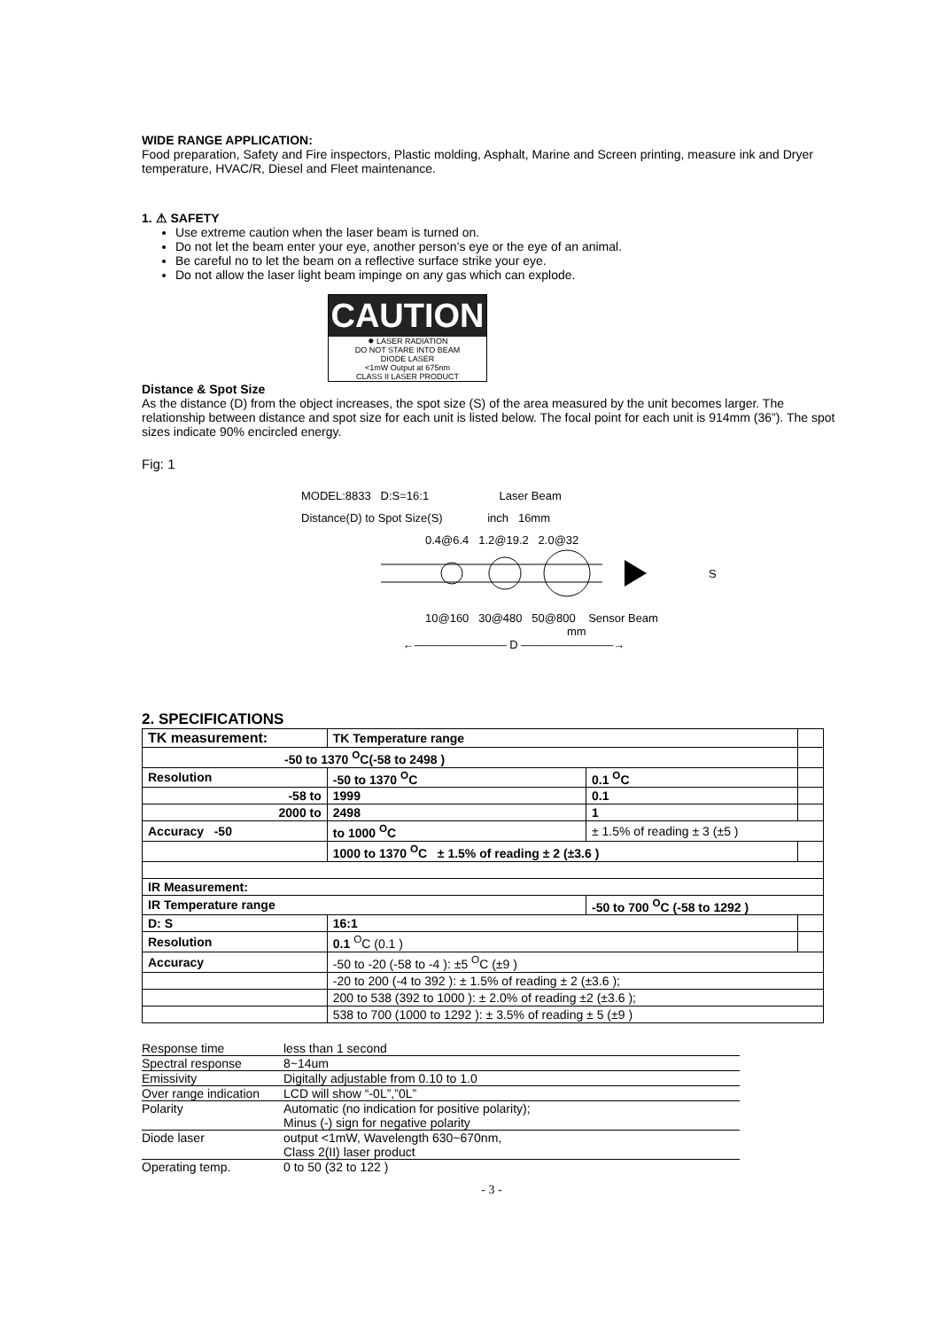WIDE RANGE APPLICATION:
Food preparation, Safety and Fire inspectors, Plastic molding, Asphalt, Marine and Screen printing, measure ink and Dryer temperature, HVAC/R, Diesel and Fleet maintenance.
1. ⚠ SAFETY
Use extreme caution when the laser beam is turned on.
Do not let the beam enter your eye, another person’s eye or the eye of an animal.
Be careful no to let the beam on a reflective surface strike your eye.
Do not allow the laser light beam impinge on any gas which can explode.
CAUTION
✸ LASER RADIATION
DO NOT STARE INTO BEAM
DIODE LASER
<1mW Output at 675nm
CLASS II LASER PRODUCT
Distance & Spot Size
As the distance (D) from the object increases, the spot size (S) of the area measured by the unit becomes larger. The relationship between distance and spot size for each unit is listed below. The focal point for each unit is 914mm (36”). The spot sizes indicate 90% encircled energy.
Fig: 1
MODEL:8833 D:S=16:1 Laser Beam
Distance(D) to Spot Size(S) inch 16mm
0.4@6.4 1.2@19.2 2.0@32
S
10@160 30@480 50@800 Sensor Beam
mm
←―――――――― D ――――――――→
2. SPECIFICATIONS
| TK measurement: | TK Temperature range | | |
| -50 to 1370 <sup>O</sup>C(-58 to 2498 ) | | | |
| Resolution | -50 to 1370 <sup>O</sup>C | 0.1 <sup>O</sup>C | |
| -58 to | 1999 | 0.1 | |
| 2000 to | 2498 | 1 | |
| Accuracy -50 | to 1000 <sup>O</sup>C | ± 1.5% of reading ± 3 (±5 ) | |
| | 1000 to 1370 <sup>O</sup>C ± 1.5% of reading ± 2 (±3.6 ) | | |
| IR Measurement: | | | |
| IR Temperature range | | -50 to 700 <sup>O</sup>C (-58 to 1292 ) | |
| D: S | 16:1 | | |
| Resolution | 0.1 <sup>O</sup>C (0.1 ) | | |
| Accuracy | -50 to -20 (-58 to -4 ): ±5 <sup>O</sup>C (±9 ) | | |
| | -20 to 200 (-4 to 392 ): ± 1.5% of reading ± 2 (±3.6 ); | | |
| | 200 to 538 (392 to 1000 ): ± 2.0% of reading ±2 (±3.6 ); | | |
| | 538 to 700 (1000 to 1292 ): ± 3.5% of reading ± 5 (±9 ) | | |
Response time less than 1 second
Spectral response 8~14um
Emissivity Digitally adjustable from 0.10 to 1.0
Over range indication LCD will show “-0L”,”0L”
Polarity Automatic (no indication for positive polarity);
Minus (-) sign for negative polarity
Diode laser output <1mW, Wavelength 630~670nm,
Class 2(II) laser product
Operating temp. 0 to 50 (32 to 122 )
- 3 -